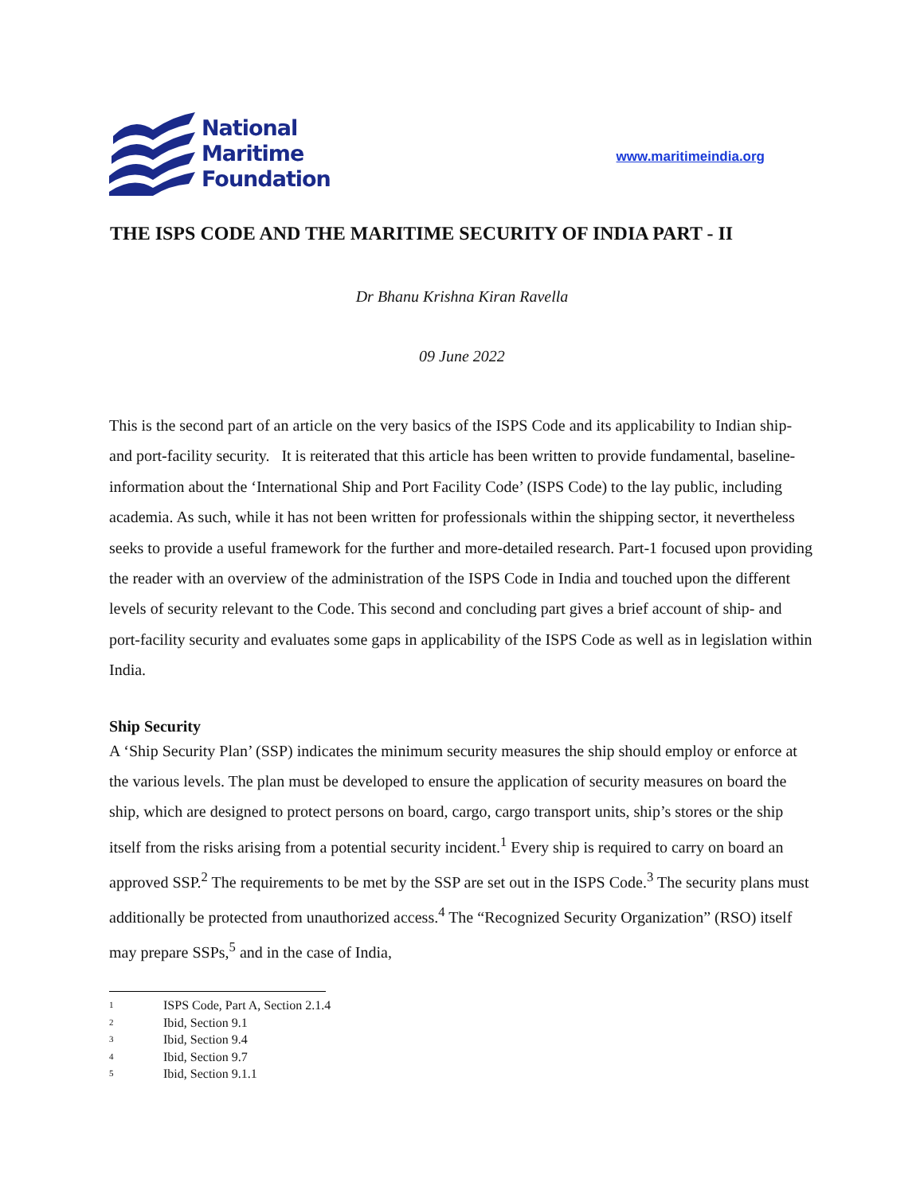National
Maritime
Foundation
www.maritimeindia.org
THE ISPS CODE AND THE MARITIME SECURITY OF INDIA PART - II
Dr Bhanu Krishna Kiran Ravella
09 June 2022
This is the second part of an article on the very basics of the ISPS Code and its applicability to Indian ship- and port-facility security. It is reiterated that this article has been written to provide fundamental, baseline-information about the ‘International Ship and Port Facility Code’ (ISPS Code) to the lay public, including academia. As such, while it has not been written for professionals within the shipping sector, it nevertheless seeks to provide a useful framework for the further and more-detailed research. Part-1 focused upon providing the reader with an overview of the administration of the ISPS Code in India and touched upon the different levels of security relevant to the Code. This second and concluding part gives a brief account of ship- and port-facility security and evaluates some gaps in applicability of the ISPS Code as well as in legislation within India.
Ship Security
A ‘Ship Security Plan’ (SSP) indicates the minimum security measures the ship should employ or enforce at the various levels. The plan must be developed to ensure the application of security measures on board the ship, which are designed to protect persons on board, cargo, cargo transport units, ship’s stores or the ship itself from the risks arising from a potential security incident.<sup>1</sup> Every ship is required to carry on board an approved SSP.<sup>2</sup> The requirements to be met by the SSP are set out in the ISPS Code.<sup>3</sup> The security plans must additionally be protected from unauthorized access.<sup>4</sup> The “Recognized Security Organization” (RSO) itself may prepare SSPs,<sup>5</sup> and in the case of India,
1 ISPS Code, Part A, Section 2.1.4
2 Ibid, Section 9.1
3 Ibid, Section 9.4
4 Ibid, Section 9.7
5 Ibid, Section 9.1.1